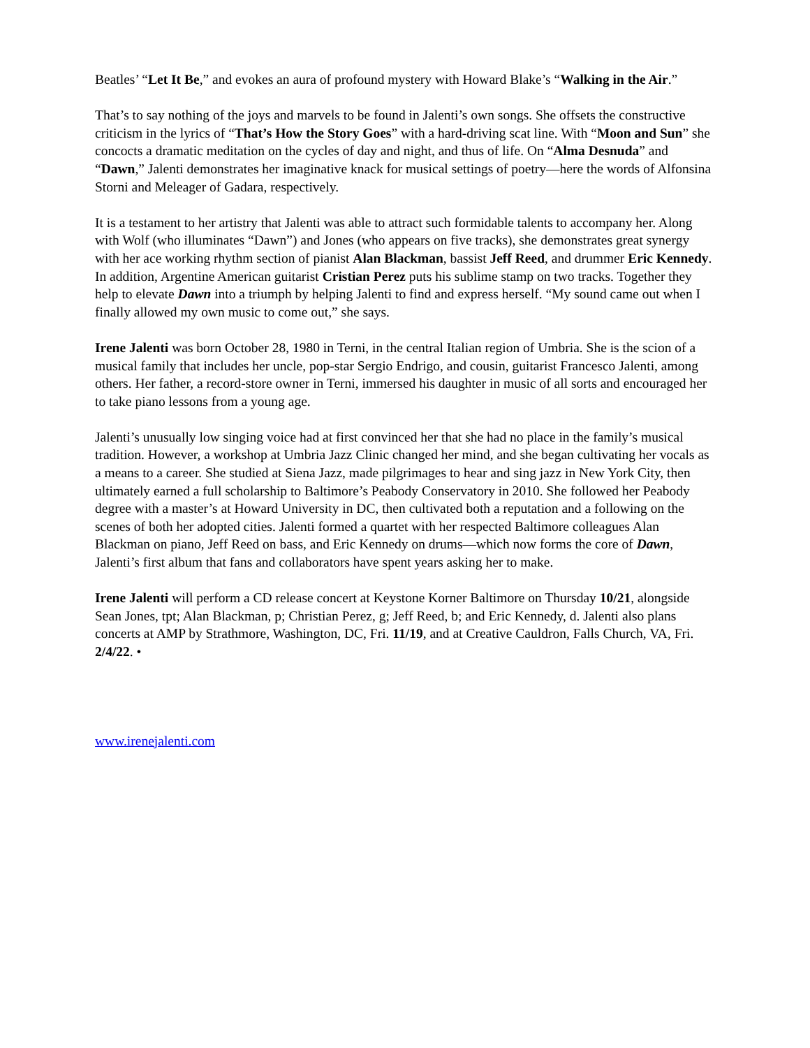Beatles’ “Let It Be,” and evokes an aura of profound mystery with Howard Blake’s “Walking in the Air.”
That’s to say nothing of the joys and marvels to be found in Jalenti’s own songs. She offsets the constructive criticism in the lyrics of “That’s How the Story Goes” with a hard-driving scat line. With “Moon and Sun” she concocts a dramatic meditation on the cycles of day and night, and thus of life. On “Alma Desnuda” and “Dawn,” Jalenti demonstrates her imaginative knack for musical settings of poetry—here the words of Alfonsina Storni and Meleager of Gadara, respectively.
It is a testament to her artistry that Jalenti was able to attract such formidable talents to accompany her. Along with Wolf (who illuminates “Dawn”) and Jones (who appears on five tracks), she demonstrates great synergy with her ace working rhythm section of pianist Alan Blackman, bassist Jeff Reed, and drummer Eric Kennedy. In addition, Argentine American guitarist Cristian Perez puts his sublime stamp on two tracks. Together they help to elevate Dawn into a triumph by helping Jalenti to find and express herself. “My sound came out when I finally allowed my own music to come out,” she says.
Irene Jalenti was born October 28, 1980 in Terni, in the central Italian region of Umbria. She is the scion of a musical family that includes her uncle, pop-star Sergio Endrigo, and cousin, guitarist Francesco Jalenti, among others. Her father, a record-store owner in Terni, immersed his daughter in music of all sorts and encouraged her to take piano lessons from a young age.
Jalenti’s unusually low singing voice had at first convinced her that she had no place in the family’s musical tradition. However, a workshop at Umbria Jazz Clinic changed her mind, and she began cultivating her vocals as a means to a career. She studied at Siena Jazz, made pilgrimages to hear and sing jazz in New York City, then ultimately earned a full scholarship to Baltimore’s Peabody Conservatory in 2010. She followed her Peabody degree with a master’s at Howard University in DC, then cultivated both a reputation and a following on the scenes of both her adopted cities. Jalenti formed a quartet with her respected Baltimore colleagues Alan Blackman on piano, Jeff Reed on bass, and Eric Kennedy on drums—which now forms the core of Dawn, Jalenti’s first album that fans and collaborators have spent years asking her to make.
Irene Jalenti will perform a CD release concert at Keystone Korner Baltimore on Thursday 10/21, alongside Sean Jones, tpt; Alan Blackman, p; Christian Perez, g; Jeff Reed, b; and Eric Kennedy, d. Jalenti also plans concerts at AMP by Strathmore, Washington, DC, Fri. 11/19, and at Creative Cauldron, Falls Church, VA, Fri. 2/4/22. •
www.irenejalenti.com